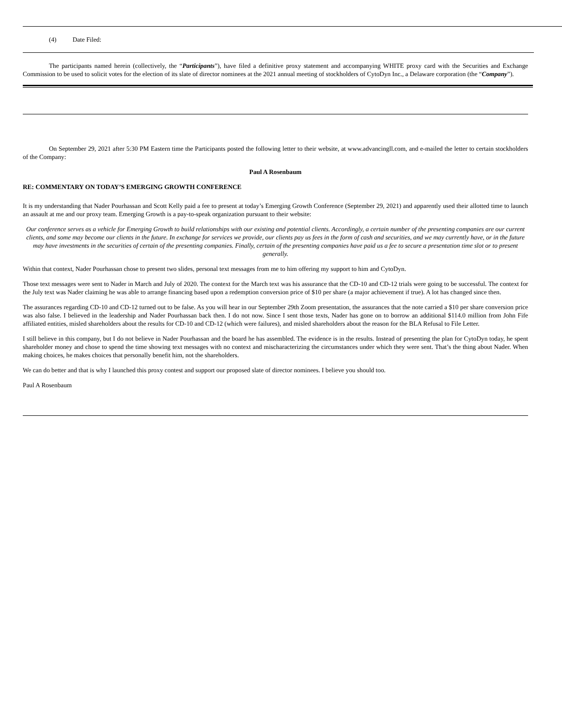(4) Date Filed:
The participants named herein (collectively, the “Participants”), have filed a definitive proxy statement and accompanying WHITE proxy card with the Securities and Exchange Commission to be used to solicit votes for the election of its slate of director nominees at the 2021 annual meeting of stockholders of CytoDyn Inc., a Delaware corporation (the “Company”).
On September 29, 2021 after 5:30 PM Eastern time the Participants posted the following letter to their website, at www.advancingll.com, and e-mailed the letter to certain stockholders of the Company:
Paul A Rosenbaum
RE: COMMENTARY ON TODAY’S EMERGING GROWTH CONFERENCE
It is my understanding that Nader Pourhassan and Scott Kelly paid a fee to present at today’s Emerging Growth Conference (September 29, 2021) and apparently used their allotted time to launch an assault at me and our proxy team. Emerging Growth is a pay-to-speak organization pursuant to their website:
Our conference serves as a vehicle for Emerging Growth to build relationships with our existing and potential clients. Accordingly, a certain number of the presenting companies are our current clients, and some may become our clients in the future. In exchange for services we provide, our clients pay us fees in the form of cash and securities, and we may currently have, or in the future may have investments in the securities of certain of the presenting companies. Finally, certain of the presenting companies have paid us a fee to secure a presentation time slot or to present generally.
Within that context, Nader Pourhassan chose to present two slides, personal text messages from me to him offering my support to him and CytoDyn.
Those text messages were sent to Nader in March and July of 2020. The context for the March text was his assurance that the CD-10 and CD-12 trials were going to be successful. The context for the July text was Nader claiming he was able to arrange financing based upon a redemption conversion price of $10 per share (a major achievement if true). A lot has changed since then.
The assurances regarding CD-10 and CD-12 turned out to be false. As you will hear in our September 29th Zoom presentation, the assurances that the note carried a $10 per share conversion price was also false. I believed in the leadership and Nader Pourhassan back then. I do not now. Since I sent those texts, Nader has gone on to borrow an additional $114.0 million from John Fife affiliated entities, misled shareholders about the results for CD-10 and CD-12 (which were failures), and misled shareholders about the reason for the BLA Refusal to File Letter.
I still believe in this company, but I do not believe in Nader Pourhassan and the board he has assembled. The evidence is in the results. Instead of presenting the plan for CytoDyn today, he spent shareholder money and chose to spend the time showing text messages with no context and mischaracterizing the circumstances under which they were sent. That’s the thing about Nader. When making choices, he makes choices that personally benefit him, not the shareholders.
We can do better and that is why I launched this proxy contest and support our proposed slate of director nominees. I believe you should too.
Paul A Rosenbaum